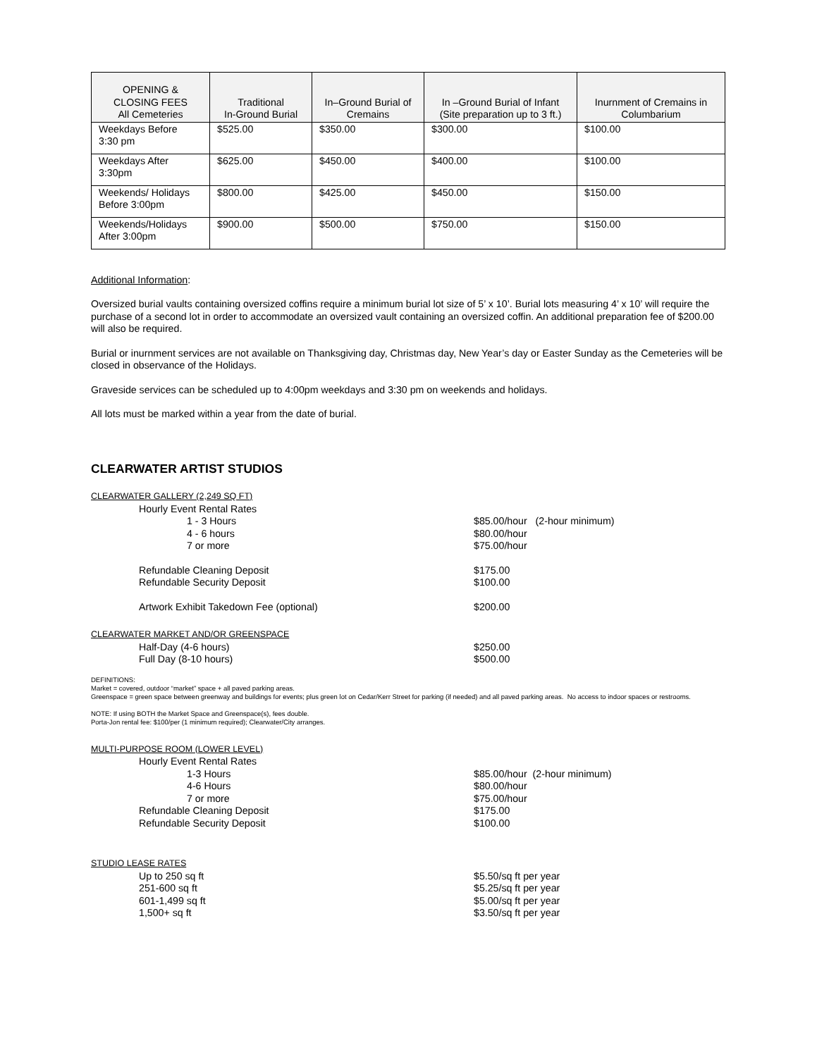| OPENING & CLOSING FEES All Cemeteries | Traditional In-Ground Burial | In–Ground Burial of Cremains | In –Ground Burial of Infant (Site preparation up to 3 ft.) | Inurnment of Cremains in Columbarium |
| --- | --- | --- | --- | --- |
| Weekdays Before 3:30 pm | $525.00 | $350.00 | $300.00 | $100.00 |
| Weekdays After 3:30pm | $625.00 | $450.00 | $400.00 | $100.00 |
| Weekends/ Holidays Before 3:00pm | $800.00 | $425.00 | $450.00 | $150.00 |
| Weekends/Holidays After 3:00pm | $900.00 | $500.00 | $750.00 | $150.00 |
Additional Information:
Oversized burial vaults containing oversized coffins require a minimum burial lot size of 5’ x 10’. Burial lots measuring 4’ x 10’ will require the purchase of a second lot in order to accommodate an oversized vault containing an oversized coffin. An additional preparation fee of $200.00 will also be required.
Burial or inurnment services are not available on Thanksgiving day, Christmas day, New Year’s day or Easter Sunday as the Cemeteries will be closed in observance of the Holidays.
Graveside services can be scheduled up to 4:00pm weekdays and 3:30 pm on weekends and holidays.
All lots must be marked within a year from the date of burial.
CLEARWATER ARTIST STUDIOS
CLEARWATER GALLERY (2,249 SQ FT)
Hourly Event Rental Rates
1 - 3 Hours $85.00/hour (2-hour minimum)
4 - 6 hours $80.00/hour
7 or more $75.00/hour
Refundable Cleaning Deposit $175.00
Refundable Security Deposit $100.00
Artwork Exhibit Takedown Fee (optional) $200.00
CLEARWATER MARKET AND/OR GREENSPACE
Half-Day (4-6 hours) $250.00
Full Day (8-10 hours) $500.00
DEFINITIONS:
Market = covered, outdoor “market” space + all paved parking areas.
Greenspace = green space between greenway and buildings for events; plus green lot on Cedar/Kerr Street for parking (if needed) and all paved parking areas. No access to indoor spaces or restrooms.
NOTE: If using BOTH the Market Space and Greenspace(s), fees double.
Porta-Jon rental fee: $100/per (1 minimum required); Clearwater/City arranges.
MULTI-PURPOSE ROOM (LOWER LEVEL)
Hourly Event Rental Rates
1-3 Hours $85.00/hour (2-hour minimum)
4-6 Hours $80.00/hour
7 or more $75.00/hour
Refundable Cleaning Deposit $175.00
Refundable Security Deposit $100.00
STUDIO LEASE RATES
Up to 250 sq ft $5.50/sq ft per year
251-600 sq ft $5.25/sq ft per year
601-1,499 sq ft $5.00/sq ft per year
1,500+ sq ft $3.50/sq ft per year